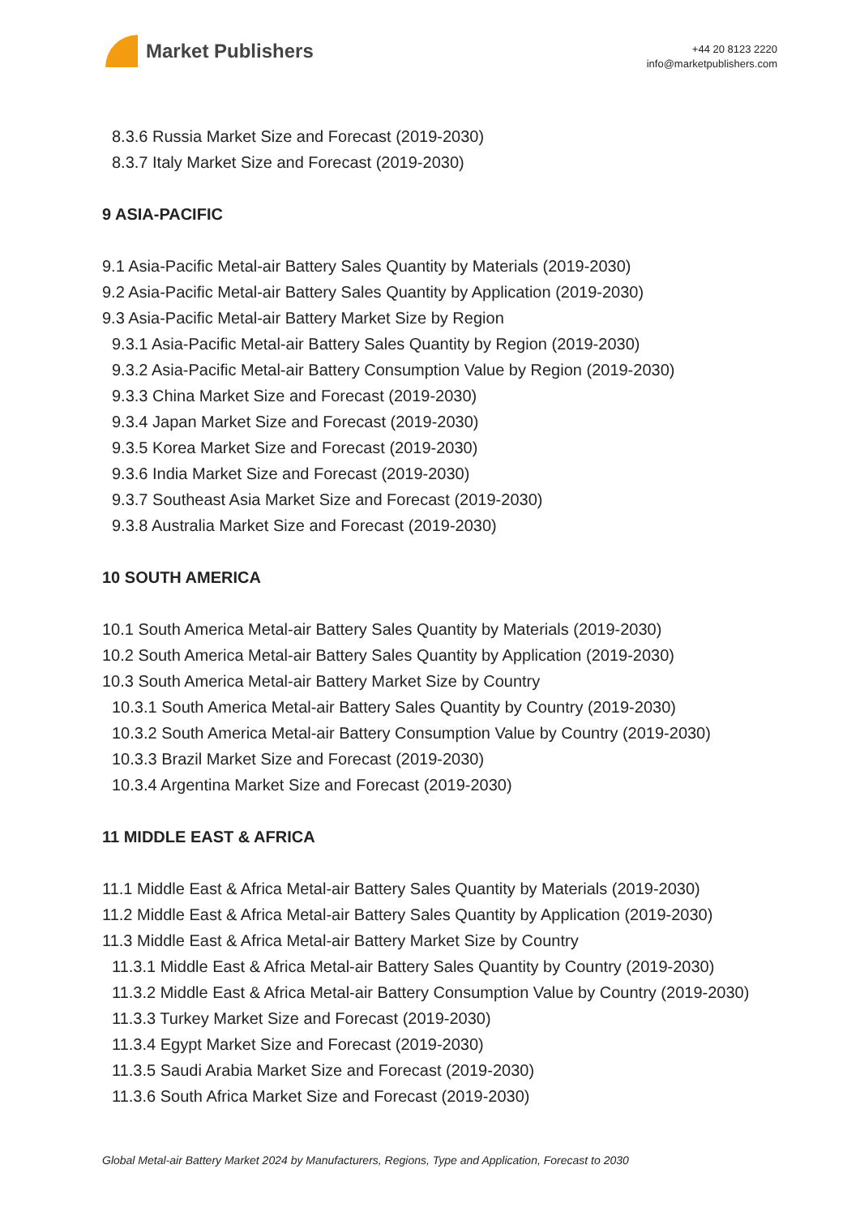Market Publishers
+44 20 8123 2220
info@marketpublishers.com
8.3.6 Russia Market Size and Forecast (2019-2030)
8.3.7 Italy Market Size and Forecast (2019-2030)
9 ASIA-PACIFIC
9.1 Asia-Pacific Metal-air Battery Sales Quantity by Materials (2019-2030)
9.2 Asia-Pacific Metal-air Battery Sales Quantity by Application (2019-2030)
9.3 Asia-Pacific Metal-air Battery Market Size by Region
9.3.1 Asia-Pacific Metal-air Battery Sales Quantity by Region (2019-2030)
9.3.2 Asia-Pacific Metal-air Battery Consumption Value by Region (2019-2030)
9.3.3 China Market Size and Forecast (2019-2030)
9.3.4 Japan Market Size and Forecast (2019-2030)
9.3.5 Korea Market Size and Forecast (2019-2030)
9.3.6 India Market Size and Forecast (2019-2030)
9.3.7 Southeast Asia Market Size and Forecast (2019-2030)
9.3.8 Australia Market Size and Forecast (2019-2030)
10 SOUTH AMERICA
10.1 South America Metal-air Battery Sales Quantity by Materials (2019-2030)
10.2 South America Metal-air Battery Sales Quantity by Application (2019-2030)
10.3 South America Metal-air Battery Market Size by Country
10.3.1 South America Metal-air Battery Sales Quantity by Country (2019-2030)
10.3.2 South America Metal-air Battery Consumption Value by Country (2019-2030)
10.3.3 Brazil Market Size and Forecast (2019-2030)
10.3.4 Argentina Market Size and Forecast (2019-2030)
11 MIDDLE EAST & AFRICA
11.1 Middle East & Africa Metal-air Battery Sales Quantity by Materials (2019-2030)
11.2 Middle East & Africa Metal-air Battery Sales Quantity by Application (2019-2030)
11.3 Middle East & Africa Metal-air Battery Market Size by Country
11.3.1 Middle East & Africa Metal-air Battery Sales Quantity by Country (2019-2030)
11.3.2 Middle East & Africa Metal-air Battery Consumption Value by Country (2019-2030)
11.3.3 Turkey Market Size and Forecast (2019-2030)
11.3.4 Egypt Market Size and Forecast (2019-2030)
11.3.5 Saudi Arabia Market Size and Forecast (2019-2030)
11.3.6 South Africa Market Size and Forecast (2019-2030)
Global Metal-air Battery Market 2024 by Manufacturers, Regions, Type and Application, Forecast to 2030